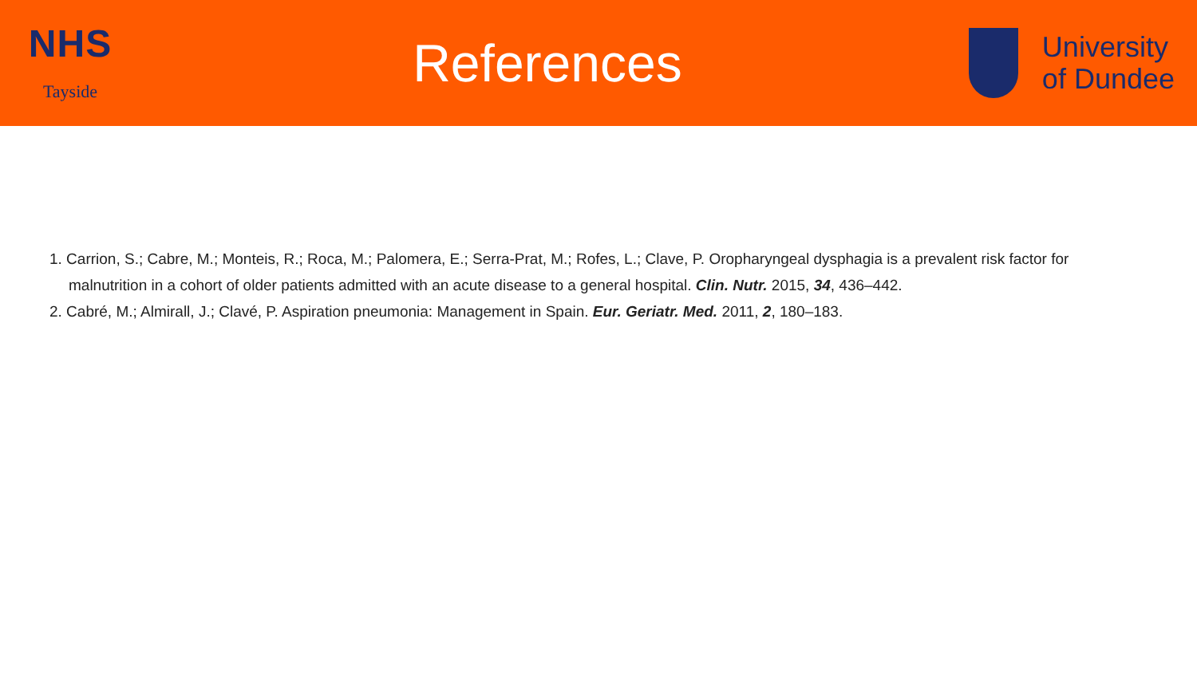NHS
Tayside
References
University
of Dundee
1. Carrion, S.; Cabre, M.; Monteis, R.; Roca, M.; Palomera, E.; Serra-Prat, M.; Rofes, L.; Clave, P. Oropharyngeal dysphagia is a prevalent risk factor for malnutrition in a cohort of older patients admitted with an acute disease to a general hospital. Clin. Nutr. 2015, 34, 436–442.
2. Cabré, M.; Almirall, J.; Clavé, P. Aspiration pneumonia: Management in Spain. Eur. Geriatr. Med. 2011, 2, 180–183.